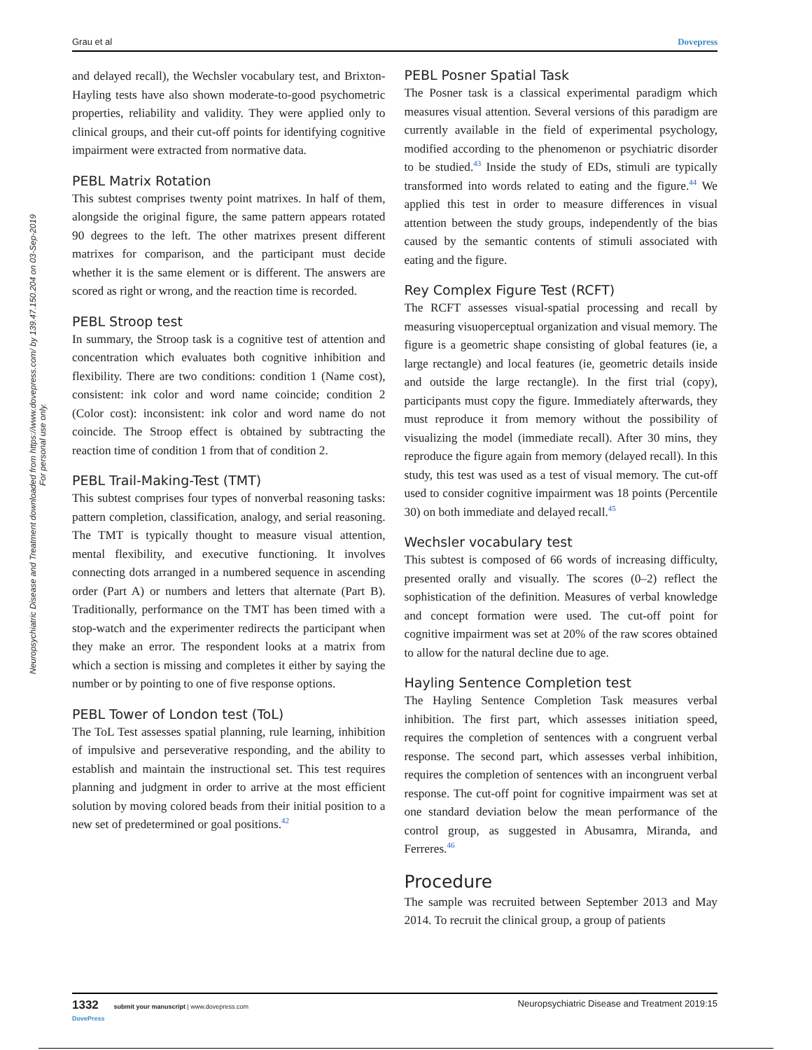Grau et al Dovepress
Neuropsychiatric Disease and Treatment downloaded from https://www.dovepress.com/ by 139.47.150.204 on 03-Sep-2019
For personal use only.
and delayed recall), the Wechsler vocabulary test, and Brixton-Hayling tests have also shown moderate-to-good psychometric properties, reliability and validity. They were applied only to clinical groups, and their cut-off points for identifying cognitive impairment were extracted from normative data.
PEBL Matrix Rotation
This subtest comprises twenty point matrixes. In half of them, alongside the original figure, the same pattern appears rotated 90 degrees to the left. The other matrixes present different matrixes for comparison, and the participant must decide whether it is the same element or is different. The answers are scored as right or wrong, and the reaction time is recorded.
PEBL Stroop test
In summary, the Stroop task is a cognitive test of attention and concentration which evaluates both cognitive inhibition and flexibility. There are two conditions: condition 1 (Name cost), consistent: ink color and word name coincide; condition 2 (Color cost): inconsistent: ink color and word name do not coincide. The Stroop effect is obtained by subtracting the reaction time of condition 1 from that of condition 2.
PEBL Trail-Making-Test (TMT)
This subtest comprises four types of nonverbal reasoning tasks: pattern completion, classification, analogy, and serial reasoning. The TMT is typically thought to measure visual attention, mental flexibility, and executive functioning. It involves connecting dots arranged in a numbered sequence in ascending order (Part A) or numbers and letters that alternate (Part B). Traditionally, performance on the TMT has been timed with a stop-watch and the experimenter redirects the participant when they make an error. The respondent looks at a matrix from which a section is missing and completes it either by saying the number or by pointing to one of five response options.
PEBL Tower of London test (ToL)
The ToL Test assesses spatial planning, rule learning, inhibition of impulsive and perseverative responding, and the ability to establish and maintain the instructional set. This test requires planning and judgment in order to arrive at the most efficient solution by moving colored beads from their initial position to a new set of predetermined or goal positions.<sup>42</sup>
PEBL Posner Spatial Task
The Posner task is a classical experimental paradigm which measures visual attention. Several versions of this paradigm are currently available in the field of experimental psychology, modified according to the phenomenon or psychiatric disorder to be studied.<sup>43</sup> Inside the study of EDs, stimuli are typically transformed into words related to eating and the figure.<sup>44</sup> We applied this test in order to measure differences in visual attention between the study groups, independently of the bias caused by the semantic contents of stimuli associated with eating and the figure.
Rey Complex Figure Test (RCFT)
The RCFT assesses visual-spatial processing and recall by measuring visuoperceptual organization and visual memory. The figure is a geometric shape consisting of global features (ie, a large rectangle) and local features (ie, geometric details inside and outside the large rectangle). In the first trial (copy), participants must copy the figure. Immediately afterwards, they must reproduce it from memory without the possibility of visualizing the model (immediate recall). After 30 mins, they reproduce the figure again from memory (delayed recall). In this study, this test was used as a test of visual memory. The cut-off used to consider cognitive impairment was 18 points (Percentile 30) on both immediate and delayed recall.<sup>45</sup>
Wechsler vocabulary test
This subtest is composed of 66 words of increasing difficulty, presented orally and visually. The scores (0–2) reflect the sophistication of the definition. Measures of verbal knowledge and concept formation were used. The cut-off point for cognitive impairment was set at 20% of the raw scores obtained to allow for the natural decline due to age.
Hayling Sentence Completion test
The Hayling Sentence Completion Task measures verbal inhibition. The first part, which assesses initiation speed, requires the completion of sentences with a congruent verbal response. The second part, which assesses verbal inhibition, requires the completion of sentences with an incongruent verbal response. The cut-off point for cognitive impairment was set at one standard deviation below the mean performance of the control group, as suggested in Abusamra, Miranda, and Ferreres.<sup>46</sup>
Procedure
The sample was recruited between September 2013 and May 2014. To recruit the clinical group, a group of patients
1332 submit your manuscript | www.dovepress.com
DovePress Neuropsychiatric Disease and Treatment 2019:15